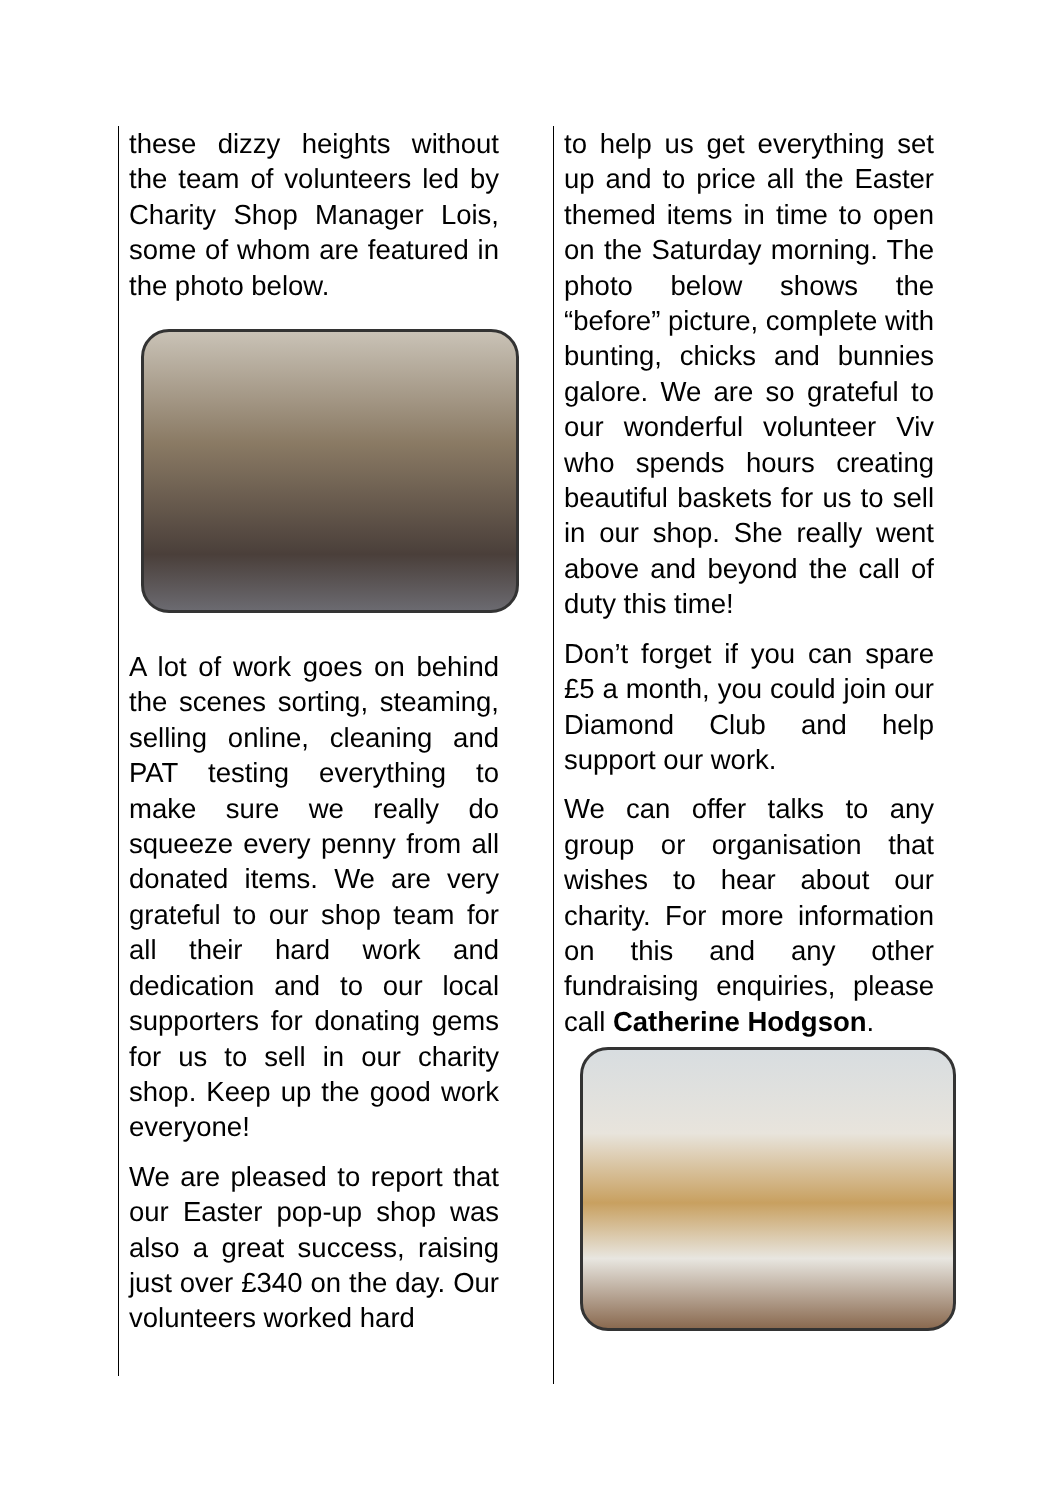these dizzy heights without the team of volunteers led by Charity Shop Manager Lois, some of whom are featured in the photo below.
A lot of work goes on behind the scenes sorting, steaming, selling online, cleaning and PAT testing everything to make sure we really do squeeze every penny from all donated items. We are very grateful to our shop team for all their hard work and dedication and to our local supporters for donating gems for us to sell in our charity shop. Keep up the good work everyone!
We are pleased to report that our Easter pop-up shop was also a great success, raising just over £340 on the day. Our volunteers worked hard
to help us get everything set up and to price all the Easter themed items in time to open on the Saturday morning. The photo below shows the “before” picture, complete with bunting, chicks and bunnies galore. We are so grateful to our wonderful volunteer Viv who spends hours creating beautiful baskets for us to sell in our shop. She really went above and beyond the call of duty this time!
Don’t forget if you can spare £5 a month, you could join our Diamond Club and help support our work.
We can offer talks to any group or organisation that wishes to hear about our charity. For more information on this and any other fundraising enquiries, please call Catherine Hodgson.